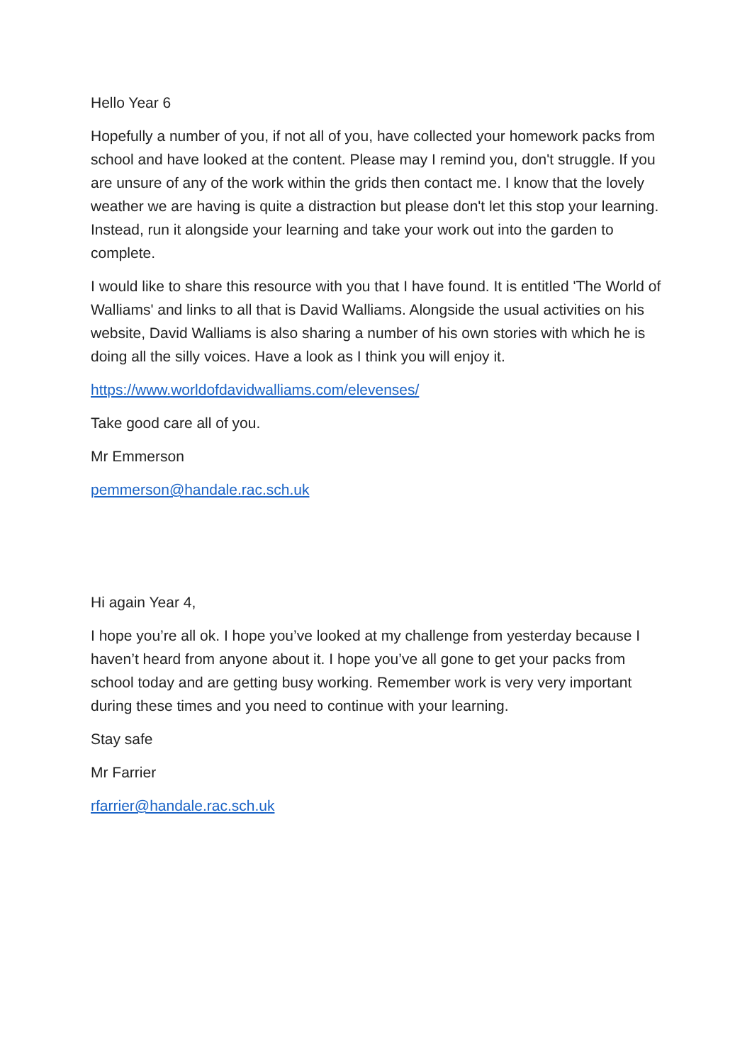Hello Year 6
Hopefully a number of you, if not all of you, have collected your homework packs from school and have looked at the content. Please may I remind you, don't struggle. If you are unsure of any of the work within the grids then contact me. I know that the lovely weather we are having is quite a distraction but please don't let this stop your learning. Instead, run it alongside your learning and take your work out into the garden to complete.
I would like to share this resource with you that I have found. It is entitled 'The World of Walliams' and links to all that is David Walliams. Alongside the usual activities on his website, David Walliams is also sharing a number of his own stories with which he is doing all the silly voices. Have a look as I think you will enjoy it.
https://www.worldofdavidwalliams.com/elevenses/
Take good care all of you.
Mr Emmerson
pemmerson@handale.rac.sch.uk
Hi again Year 4,
I hope you’re all ok. I hope you’ve looked at my challenge from yesterday because I haven’t heard from anyone about it. I hope you’ve all gone to get your packs from school today and are getting busy working. Remember work is very very important during these times and you need to continue with your learning.
Stay safe
Mr Farrier
rfarrier@handale.rac.sch.uk